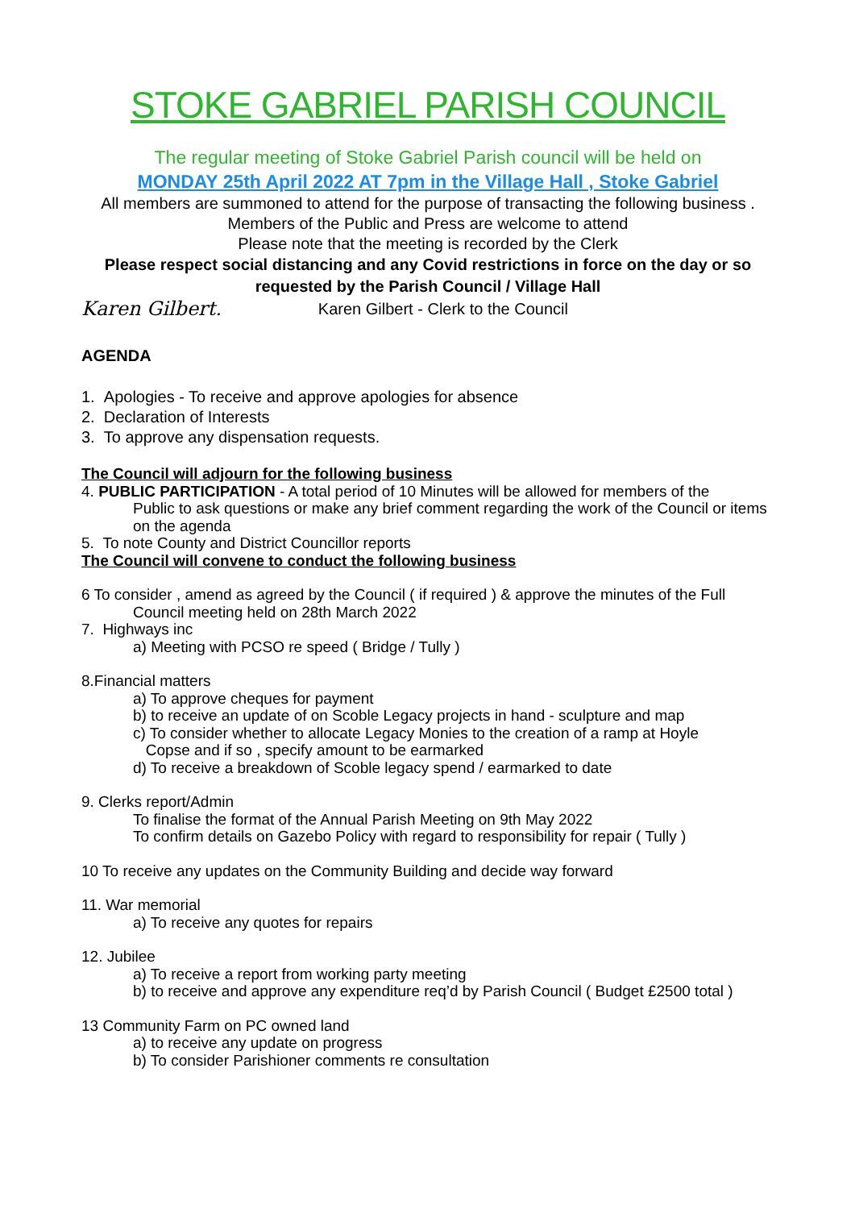STOKE GABRIEL PARISH COUNCIL
The regular meeting of Stoke Gabriel Parish council will be held on
MONDAY 25th April 2022 AT 7pm in the Village Hall , Stoke Gabriel
All members are summoned to attend for the purpose of transacting the following business . Members of the Public and Press are welcome to attend
Please note that the meeting is recorded by the Clerk
Please respect social distancing and any Covid restrictions in force on the day or so requested by the Parish Council / Village Hall
Karen Gilbert. Karen Gilbert - Clerk to the Council
AGENDA
1. Apologies - To receive and approve apologies for absence
2. Declaration of Interests
3. To approve any dispensation requests.
The Council will adjourn for the following business
4. PUBLIC PARTICIPATION - A total period of 10 Minutes will be allowed for members of the
Public to ask questions or make any brief comment regarding the work of the Council or items on the agenda
5. To note County and District Councillor reports
The Council will convene to conduct the following business
6 To consider , amend as agreed by the Council ( if required ) & approve the minutes of the Full
Council meeting held on 28th March 2022
7. Highways inc
a) Meeting with PCSO re speed ( Bridge / Tully )
8.Financial matters
a) To approve cheques for payment
b) to receive an update of on Scoble Legacy projects in hand - sculpture and map
c) To consider whether to allocate Legacy Monies to the creation of a ramp at Hoyle
Copse and if so , specify amount to be earmarked
d) To receive a breakdown of Scoble legacy spend / earmarked to date
9. Clerks report/Admin
To finalise the format of the Annual Parish Meeting on 9th May 2022
To confirm details on Gazebo Policy with regard to responsibility for repair ( Tully )
10 To receive any updates on the Community Building and decide way forward
11. War memorial
a) To receive any quotes for repairs
12. Jubilee
a) To receive a report from working party meeting
b) to receive and approve any expenditure req’d by Parish Council ( Budget £2500 total )
13 Community Farm on PC owned land
a) to receive any update on progress
b) To consider Parishioner comments re consultation